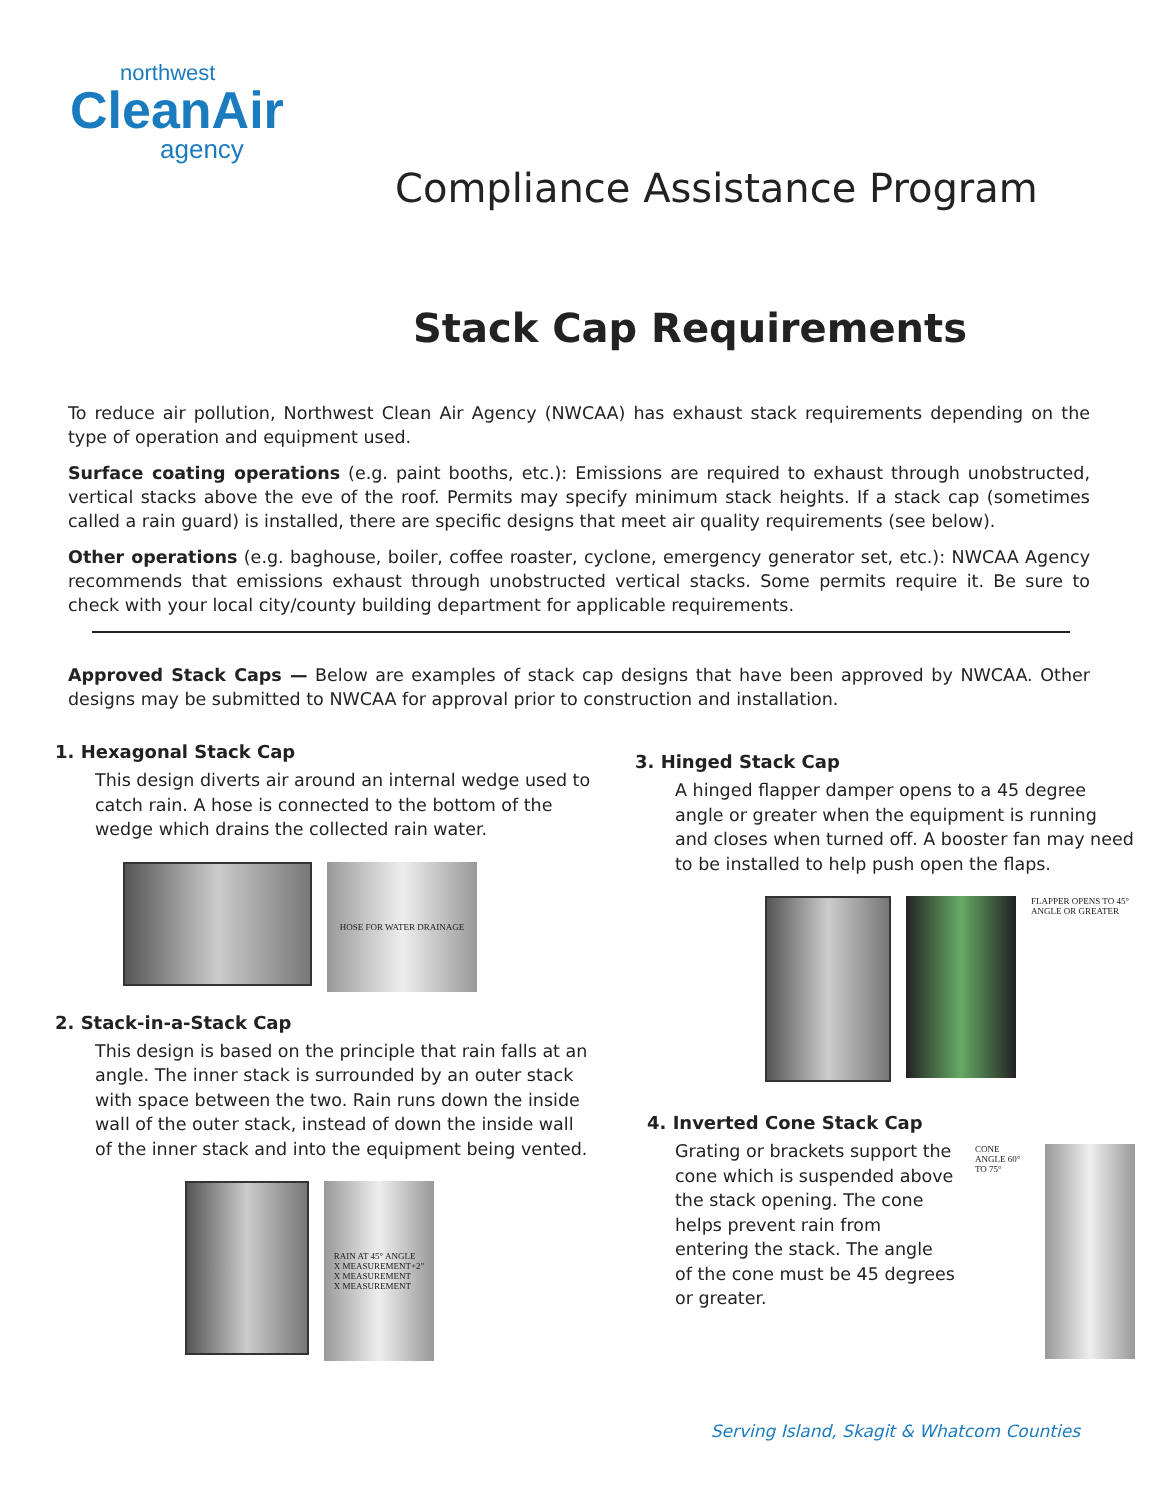northwest
CleanAir
agency
Compliance Assistance Program
Stack Cap Requirements
To reduce air pollution, Northwest Clean Air Agency (NWCAA) has exhaust stack requirements depending on the type of operation and equipment used.
Surface coating operations (e.g. paint booths, etc.): Emissions are required to exhaust through unobstructed, vertical stacks above the eve of the roof. Permits may specify minimum stack heights. If a stack cap (sometimes called a rain guard) is installed, there are specific designs that meet air quality requirements (see below).
Other operations (e.g. baghouse, boiler, coffee roaster, cyclone, emergency generator set, etc.): NWCAA Agency recommends that emissions exhaust through unobstructed vertical stacks. Some permits require it. Be sure to check with your local city/county building department for applicable requirements.
Approved Stack Caps — Below are examples of stack cap designs that have been approved by NWCAA. Other designs may be submitted to NWCAA for approval prior to construction and installation.
1. Hexagonal Stack Cap
This design diverts air around an internal wedge used to catch rain. A hose is connected to the bottom of the wedge which drains the collected rain water.
HOSE FOR WATER DRAINAGE
2. Stack-in-a-Stack Cap
This design is based on the principle that rain falls at an angle. The inner stack is surrounded by an outer stack with space between the two. Rain runs down the inside wall of the outer stack, instead of down the inside wall of the inner stack and into the equipment being vented.
RAIN AT 45° ANGLE
X MEASUREMENT+2"
X MEASUREMENT
X MEASUREMENT
3. Hinged Stack Cap
A hinged flapper damper opens to a 45 degree angle or greater when the equipment is running and closes when turned off. A booster fan may need to be installed to help push open the flaps.
FLAPPER OPENS TO 45° ANGLE OR GREATER
4. Inverted Cone Stack Cap
Grating or brackets support the cone which is suspended above the stack opening. The cone helps prevent rain from entering the stack. The angle of the cone must be 45 degrees or greater.
CONE ANGLE 60° TO 75°
Serving Island, Skagit & Whatcom Counties